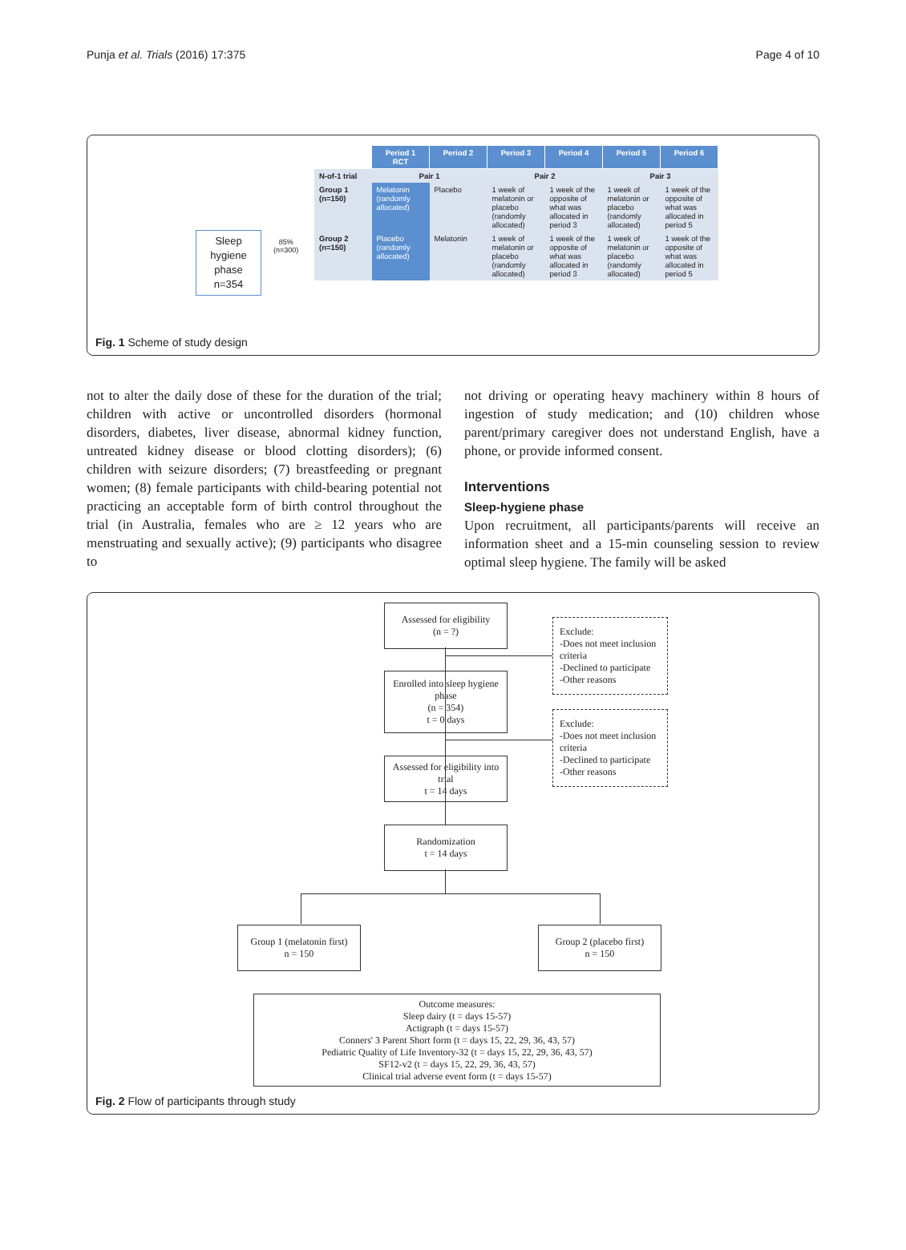Punja et al. Trials (2016) 17:375 Page 4 of 10
Sleep
hygiene
phase
n=354
85%
(n=300)
| | Period 1 RCT | Period 2 | Period 3 | Period 4 | Period 5 | Period 6 |
| N-of-1 trial | Pair 1 | | Pair 2 | | Pair 3 | |
| Group 1 (n=150) | Melatonin (randomly allocated) | Placebo | 1 week of melatonin or placebo (randomly allocated) | 1 week of the opposite of what was allocated in period 3 | 1 week of melatonin or placebo (randomly allocated) | 1 week of the opposite of what was allocated in period 5 |
| Group 2 (n=150) | Placebo (randomly allocated) | Melatonin | 1 week of melatonin or placebo (randomly allocated) | 1 week of the opposite of what was allocated in period 3 | 1 week of melatonin or placebo (randomly allocated) | 1 week of the opposite of what was allocated in period 5 |
Fig. 1 Scheme of study design
not to alter the daily dose of these for the duration of the trial; children with active or uncontrolled disorders (hormonal disorders, diabetes, liver disease, abnormal kidney function, untreated kidney disease or blood clotting disorders); (6) children with seizure disorders; (7) breastfeeding or pregnant women; (8) female participants with child-bearing potential not practicing an acceptable form of birth control throughout the trial (in Australia, females who are ≥ 12 years who are menstruating and sexually active); (9) participants who disagree to
not driving or operating heavy machinery within 8 hours of ingestion of study medication; and (10) children whose parent/primary caregiver does not understand English, have a phone, or provide informed consent.
Interventions
Sleep-hygiene phase
Upon recruitment, all participants/parents will receive an information sheet and a 15-min counseling session to review optimal sleep hygiene. The family will be asked
Assessed for eligibility
(n = ?)
Exclude:
-Does not meet inclusion criteria
-Declined to participate
-Other reasons
Enrolled into sleep hygiene phase
(n = 354)
t = 0 days
Exclude:
-Does not meet inclusion criteria
-Declined to participate
-Other reasons
Assessed for eligibility into trial
t = 14 days
Randomization
t = 14 days
Group 1 (melatonin first)
n = 150
Group 2 (placebo first)
n = 150
Outcome measures:
Sleep dairy (t = days 15-57)
Actigraph (t = days 15-57)
Conners' 3 Parent Short form (t = days 15, 22, 29, 36, 43, 57)
Pediatric Quality of Life Inventory-32 (t = days 15, 22, 29, 36, 43, 57)
SF12-v2 (t = days 15, 22, 29, 36, 43, 57)
Clinical trial adverse event form (t = days 15-57)
Fig. 2 Flow of participants through study